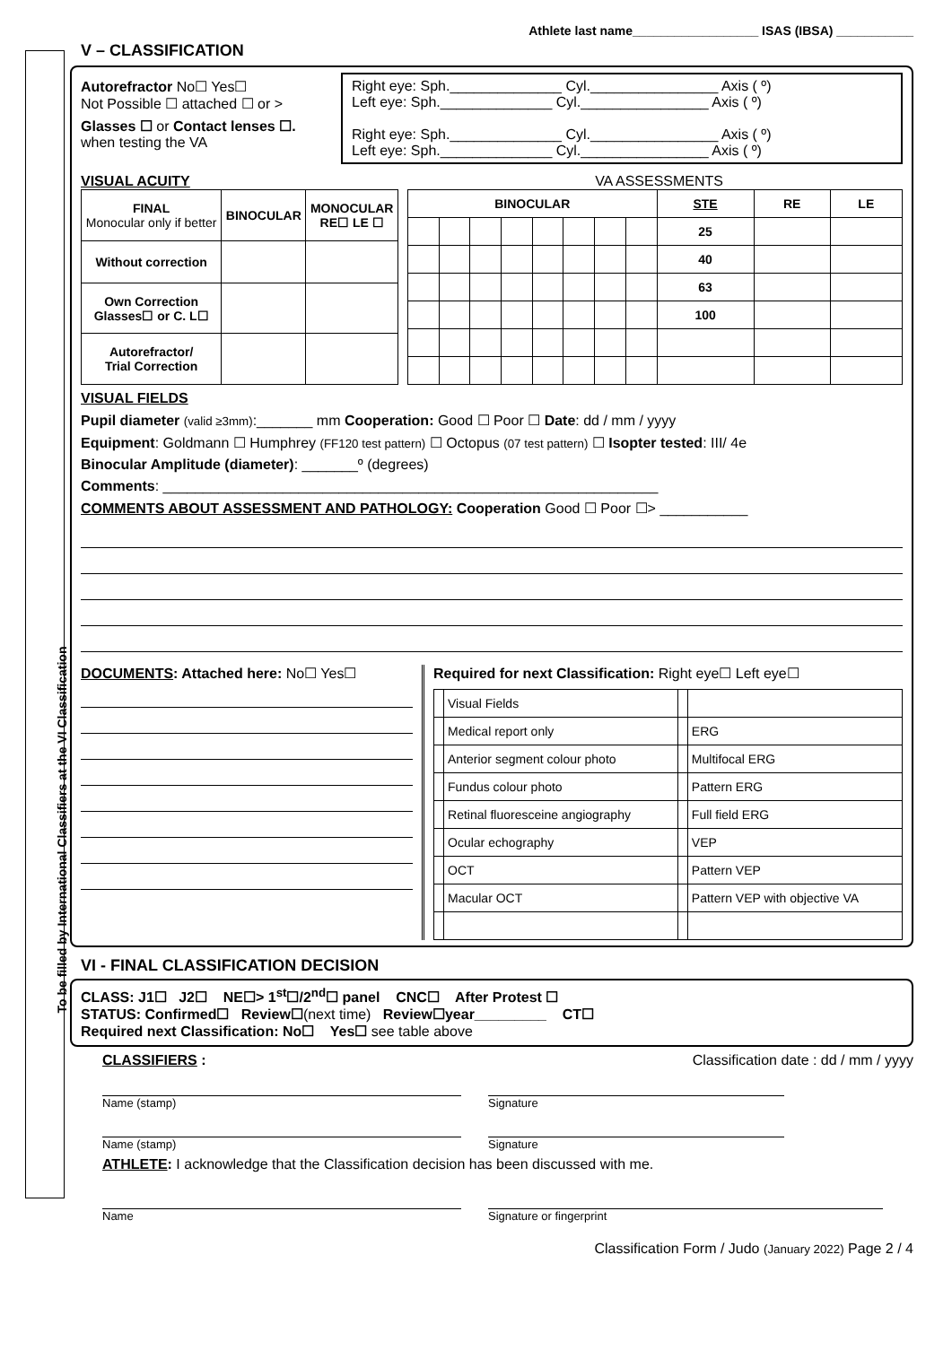To be filled by International Classifiers at the VI Classification
Athlete last name__________________ ISAS (IBSA) ___________
V – CLASSIFICATION
Autorefractor No☐ Yes☐
Not Possible ☐ attached ☐ or >
Glasses ☐ or Contact lenses ☐.
when testing the VA
Right eye: Sph.______________ Cyl.________________ Axis ( º)
Left eye: Sph.______________ Cyl.________________ Axis ( º)
Right eye: Sph.______________ Cyl.________________ Axis ( º)
Left eye: Sph.______________ Cyl.________________ Axis ( º)
VISUAL ACUITY VA ASSESSMENTS
| FINAL Monocular only if better | BINOCULAR | MONOCULAR RE☐ LE ☐ |
| --- | --- | --- |
| Without correction | | |
| Own Correction Glasses☐ or C. L☐ | | |
| Autorefractor/ Trial Correction | | |
| BINOCULAR | | | | | | | | STE | RE | LE |
| --- | --- | --- | --- | --- | --- | --- | --- | --- | --- | --- |
| | | | | | | | | 25 | | |
| | | | | | | | | 40 | | |
| | | | | | | | | 63 | | |
| | | | | | | | | 100 | | |
VISUAL FIELDS
Pupil diameter (valid ≥3mm):_______ mm Cooperation: Good ☐ Poor ☐ Date: dd / mm / yyyy
Equipment: Goldmann ☐ Humphrey (FF120 test pattern) ☐ Octopus (07 test pattern) ☐ Isopter tested: III/ 4e
Binocular Amplitude (diameter): _______º (degrees)
Comments: ______________________________________________________________
COMMENTS ABOUT ASSESSMENT AND PATHOLOGY: Cooperation Good ☐ Poor ☐> ___________
DOCUMENTS: Attached here: No☐ Yes☐ Required for next Classification: Right eye☐ Left eye☐
| | Visual Fields | | |
| | Medical report only | | ERG |
| | Anterior segment colour photo | | Multifocal ERG |
| | Fundus colour photo | | Pattern ERG |
| | Retinal fluoresceine angiography | | Full field ERG |
| | Ocular echography | | VEP |
| | OCT | | Pattern VEP |
| | Macular OCT | | Pattern VEP with objective VA |
VI - FINAL CLASSIFICATION DECISION
CLASS: J1☐ J2☐ NE☐> 1<sup>st</sup>☐/2<sup>nd</sup>☐ panel CNC☐ After Protest ☐
STATUS: Confirmed☐ Review☐(next time) Review☐year_________ CT☐
Required next Classification: No☐ Yes☐ see table above
CLASSIFIERS : Classification date : dd / mm / yyyy
Name (stamp) Signature
Name (stamp) Signature
ATHLETE: I acknowledge that the Classification decision has been discussed with me.
Name Signature or fingerprint
Classification Form / Judo (January 2022) Page 2 / 4